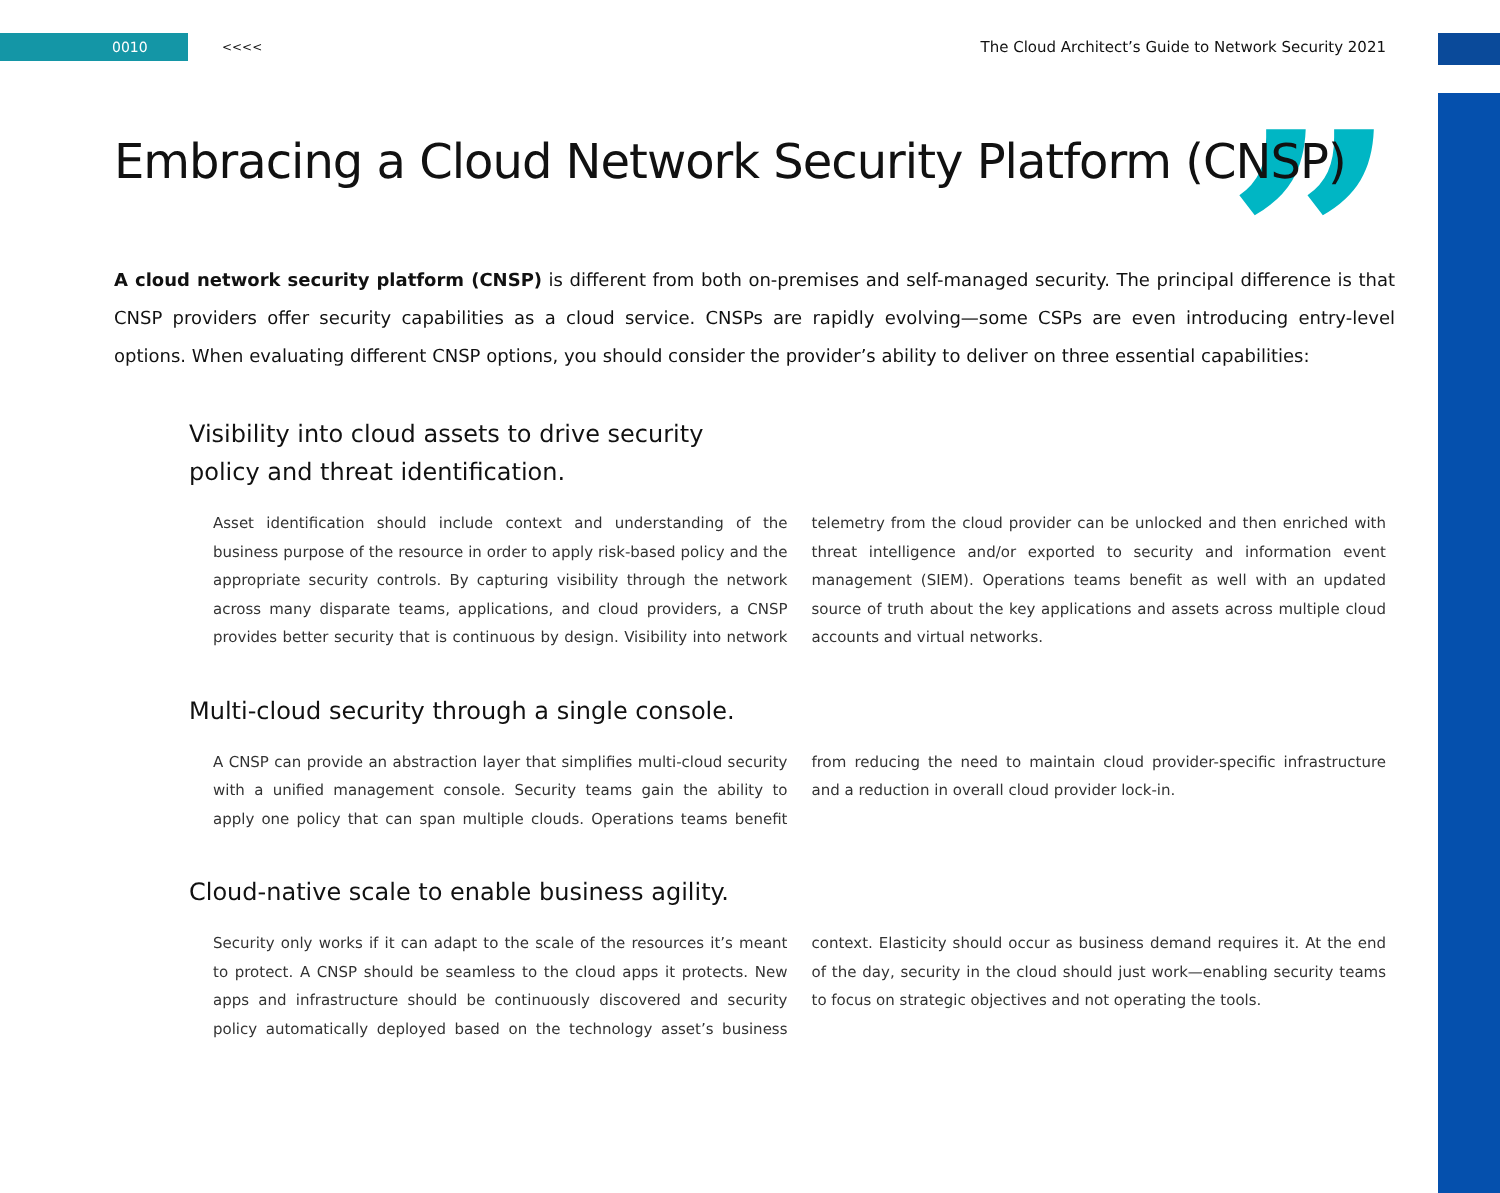0010
<<<<
The Cloud Architect’s Guide to Network Security 2021
”
Embracing a Cloud Network Security Platform (CNSP)
A cloud network security platform (CNSP) is different from both on-premises and self-managed security. The principal difference is that CNSP providers offer security capabilities as a cloud service. CNSPs are rapidly evolving—some CSPs are even introducing entry-level options. When evaluating different CNSP options, you should consider the provider’s ability to deliver on three essential capabilities:
Visibility into cloud assets to drive security
policy and threat identification.
Asset identification should include context and understanding of the business purpose of the resource in order to apply risk-based policy and the appropriate security controls. By capturing visibility through the network across many disparate teams, applications, and cloud providers, a CNSP provides better security that is continuous by design. Visibility into network telemetry from the cloud provider can be unlocked and then enriched with threat intelligence and/or exported to security and information event management (SIEM). Operations teams benefit as well with an updated source of truth about the key applications and assets across multiple cloud accounts and virtual networks.
Multi-cloud security through a single console.
A CNSP can provide an abstraction layer that simplifies multi-cloud security with a unified management console. Security teams gain the ability to apply one policy that can span multiple clouds. Operations teams benefit from reducing the need to maintain cloud provider-specific infrastructure and a reduction in overall cloud provider lock-in.
Cloud-native scale to enable business agility.
Security only works if it can adapt to the scale of the resources it’s meant to protect. A CNSP should be seamless to the cloud apps it protects. New apps and infrastructure should be continuously discovered and security policy automatically deployed based on the technology asset’s business context. Elasticity should occur as business demand requires it. At the end of the day, security in the cloud should just work—enabling security teams to focus on strategic objectives and not operating the tools.